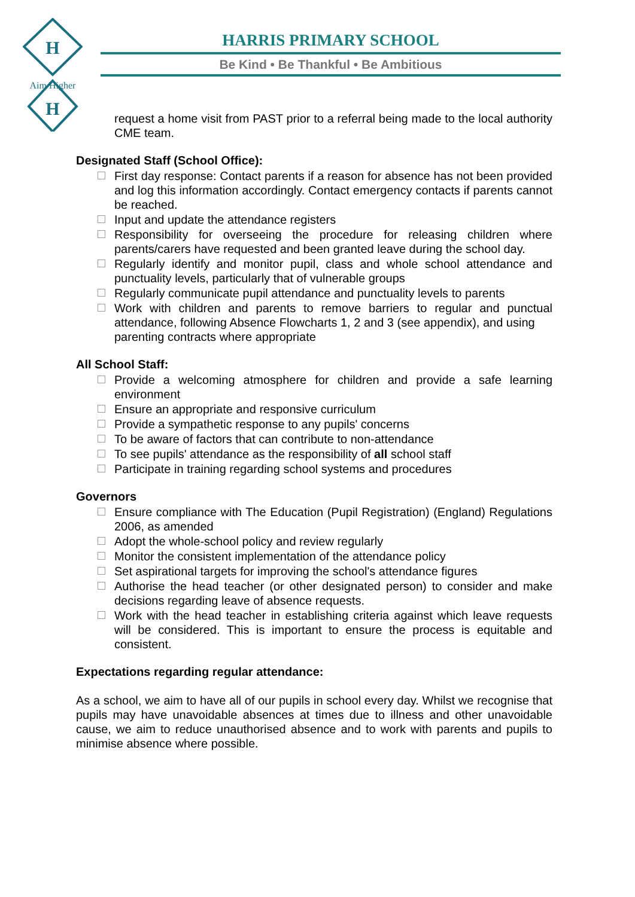H
H
Aim Higher
HARRIS PRIMARY SCHOOL
Be Kind • Be Thankful • Be Ambitious
request a home visit from PAST prior to a referral being made to the local authority CME team.
Designated Staff (School Office):
First day response: Contact parents if a reason for absence has not been provided and log this information accordingly. Contact emergency contacts if parents cannot be reached.
Input and update the attendance registers
Responsibility for overseeing the procedure for releasing children where parents/carers have requested and been granted leave during the school day.
Regularly identify and monitor pupil, class and whole school attendance and punctuality levels, particularly that of vulnerable groups
Regularly communicate pupil attendance and punctuality levels to parents
Work with children and parents to remove barriers to regular and punctual attendance, following Absence Flowcharts 1, 2 and 3 (see appendix), and using
parenting contracts where appropriate
All School Staff:
Provide a welcoming atmosphere for children and provide a safe learning environment
Ensure an appropriate and responsive curriculum
Provide a sympathetic response to any pupils' concerns
To be aware of factors that can contribute to non-attendance
To see pupils' attendance as the responsibility of all school staff
Participate in training regarding school systems and procedures
Governors
Ensure compliance with The Education (Pupil Registration) (England) Regulations 2006, as amended
Adopt the whole-school policy and review regularly
Monitor the consistent implementation of the attendance policy
Set aspirational targets for improving the school's attendance figures
Authorise the head teacher (or other designated person) to consider and make decisions regarding leave of absence requests.
Work with the head teacher in establishing criteria against which leave requests will be considered. This is important to ensure the process is equitable and consistent.
Expectations regarding regular attendance:
As a school, we aim to have all of our pupils in school every day. Whilst we recognise that pupils may have unavoidable absences at times due to illness and other unavoidable cause, we aim to reduce unauthorised absence and to work with parents and pupils to minimise absence where possible.